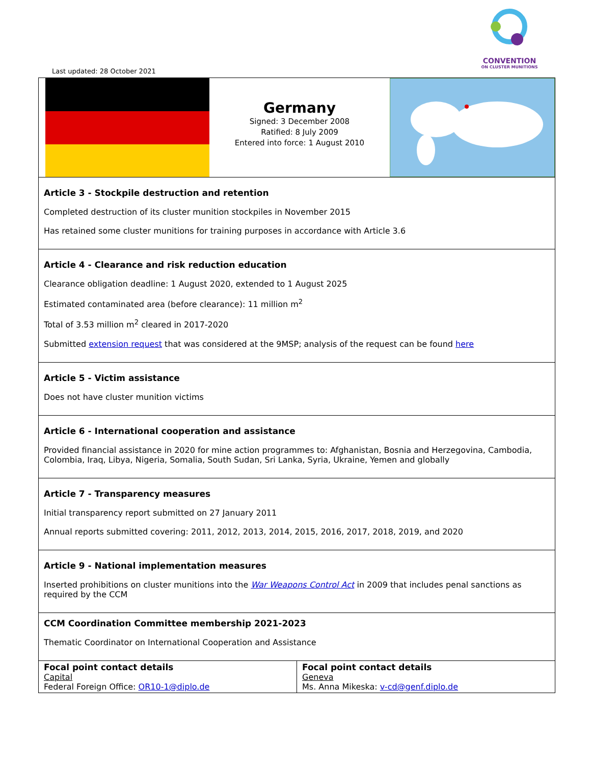CONVENTION
ON CLUSTER MUNITIONS
Last updated: 28 October 2021
| Germany Signed: 3 December 2008 Ratified: 8 July 2009 Entered into force: 1 August 2010 | |
| Article 3 - Stockpile destruction and retention Completed destruction of its cluster munition stockpiles in November 2015 Has retained some cluster munitions for training purposes in accordance with Article 3.6 | |
| Article 4 - Clearance and risk reduction education Clearance obligation deadline: 1 August 2020, extended to 1 August 2025 Estimated contaminated area (before clearance): 11 million m<sup>2</sup> Total of 3.53 million m<sup>2</sup> cleared in 2017-2020 Submitted extension request that was considered at the 9MSP; analysis of the request can be found here | |
| Article 5 - Victim assistance Does not have cluster munition victims | |
| Article 6 - International cooperation and assistance Provided financial assistance in 2020 for mine action programmes to: Afghanistan, Bosnia and Herzegovina, Cambodia, Colombia, Iraq, Libya, Nigeria, Somalia, South Sudan, Sri Lanka, Syria, Ukraine, Yemen and globally | |
| Article 7 - Transparency measures Initial transparency report submitted on 27 January 2011 Annual reports submitted covering: 2011, 2012, 2013, 2014, 2015, 2016, 2017, 2018, 2019, and 2020 | |
| Article 9 - National implementation measures Inserted prohibitions on cluster munitions into the War Weapons Control Act in 2009 that includes penal sanctions as required by the CCM | |
| CCM Coordination Committee membership 2021-2023 Thematic Coordinator on International Cooperation and Assistance | |
| Focal point contact details Capital Federal Foreign Office: OR10-1@diplo.de | Focal point contact details Geneva Ms. Anna Mikeska: v-cd@genf.diplo.de |